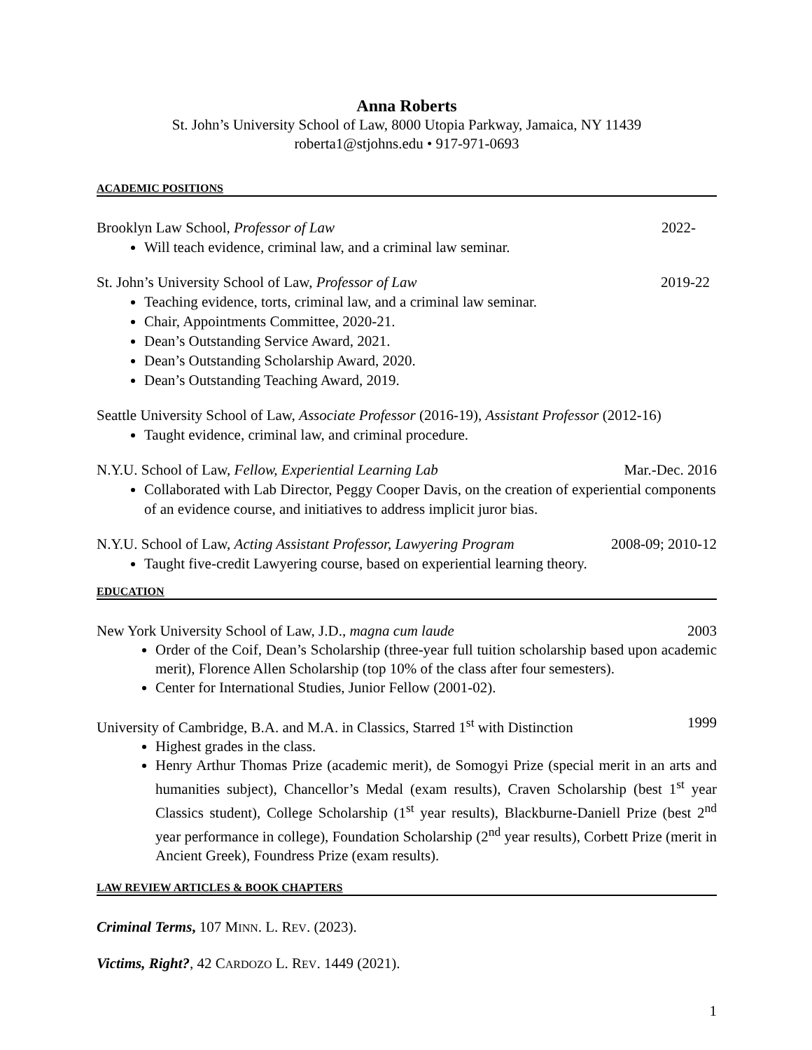Anna Roberts
St. John’s University School of Law, 8000 Utopia Parkway, Jamaica, NY 11439
roberta1@stjohns.edu • 917-971-0693
ACADEMIC POSITIONS
Brooklyn Law School, Professor of Law 2022-
Will teach evidence, criminal law, and a criminal law seminar.
St. John’s University School of Law, Professor of Law 2019-22
Teaching evidence, torts, criminal law, and a criminal law seminar.
Chair, Appointments Committee, 2020-21.
Dean’s Outstanding Service Award, 2021.
Dean’s Outstanding Scholarship Award, 2020.
Dean’s Outstanding Teaching Award, 2019.
Seattle University School of Law, Associate Professor (2016-19), Assistant Professor (2012-16)
Taught evidence, criminal law, and criminal procedure.
N.Y.U. School of Law, Fellow, Experiential Learning Lab Mar.-Dec. 2016
Collaborated with Lab Director, Peggy Cooper Davis, on the creation of experiential components of an evidence course, and initiatives to address implicit juror bias.
N.Y.U. School of Law, Acting Assistant Professor, Lawyering Program 2008-09; 2010-12
Taught five-credit Lawyering course, based on experiential learning theory.
EDUCATION
New York University School of Law, J.D., magna cum laude 2003
Order of the Coif, Dean’s Scholarship (three-year full tuition scholarship based upon academic merit), Florence Allen Scholarship (top 10% of the class after four semesters).
Center for International Studies, Junior Fellow (2001-02).
University of Cambridge, B.A. and M.A. in Classics, Starred 1<sup>st</sup> with Distinction 1999
Highest grades in the class.
Henry Arthur Thomas Prize (academic merit), de Somogyi Prize (special merit in an arts and humanities subject), Chancellor’s Medal (exam results), Craven Scholarship (best 1<sup>st</sup> year Classics student), College Scholarship (1<sup>st</sup> year results), Blackburne-Daniell Prize (best 2<sup>nd</sup> year performance in college), Foundation Scholarship (2<sup>nd</sup> year results), Corbett Prize (merit in Ancient Greek), Foundress Prize (exam results).
LAW REVIEW ARTICLES & BOOK CHAPTERS
Criminal Terms, 107 MINN. L. REV. (2023).
Victims, Right?, 42 CARDOZO L. REV. 1449 (2021).
1